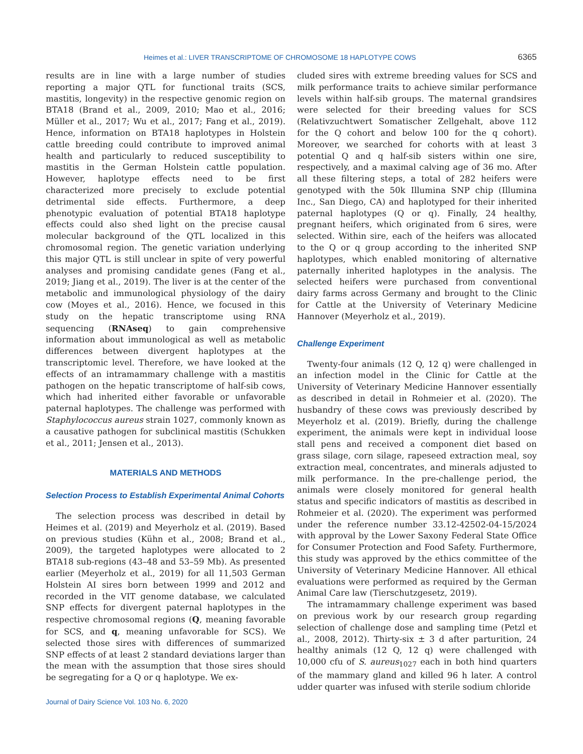Heimes et al.: LIVER TRANSCRIPTOME OF CHROMOSOME 18 HAPLOTYPE COWS 6365
results are in line with a large number of studies reporting a major QTL for functional traits (SCS, mastitis, longevity) in the respective genomic region on BTA18 (Brand et al., 2009, 2010; Mao et al., 2016; Müller et al., 2017; Wu et al., 2017; Fang et al., 2019). Hence, information on BTA18 haplotypes in Holstein cattle breeding could contribute to improved animal health and particularly to reduced susceptibility to mastitis in the German Holstein cattle population. However, haplotype effects need to be first characterized more precisely to exclude potential detrimental side effects. Furthermore, a deep phenotypic evaluation of potential BTA18 haplotype effects could also shed light on the precise causal molecular background of the QTL localized in this chromosomal region. The genetic variation underlying this major QTL is still unclear in spite of very powerful analyses and promising candidate genes (Fang et al., 2019; Jiang et al., 2019). The liver is at the center of the metabolic and immunological physiology of the dairy cow (Moyes et al., 2016). Hence, we focused in this study on the hepatic transcriptome using RNA sequencing (RNAseq) to gain comprehensive information about immunological as well as metabolic differences between divergent haplotypes at the transcriptomic level. Therefore, we have looked at the effects of an intramammary challenge with a mastitis pathogen on the hepatic transcriptome of half-sib cows, which had inherited either favorable or unfavorable paternal haplotypes. The challenge was performed with Staphylococcus aureus strain 1027, commonly known as a causative pathogen for subclinical mastitis (Schukken et al., 2011; Jensen et al., 2013).
MATERIALS AND METHODS
Selection Process to Establish Experimental Animal Cohorts
The selection process was described in detail by Heimes et al. (2019) and Meyerholz et al. (2019). Based on previous studies (Kühn et al., 2008; Brand et al., 2009), the targeted haplotypes were allocated to 2 BTA18 sub-regions (43–48 and 53–59 Mb). As presented earlier (Meyerholz et al., 2019) for all 11,503 German Holstein AI sires born between 1999 and 2012 and recorded in the VIT genome database, we calculated SNP effects for divergent paternal haplotypes in the respective chromosomal regions (Q, meaning favorable for SCS, and q, meaning unfavorable for SCS). We selected those sires with differences of summarized SNP effects of at least 2 standard deviations larger than the mean with the assumption that those sires should be segregating for a Q or q haplotype. We ex-
cluded sires with extreme breeding values for SCS and milk performance traits to achieve similar performance levels within half-sib groups. The maternal grandsires were selected for their breeding values for SCS (Relativzuchtwert Somatischer Zellgehalt, above 112 for the Q cohort and below 100 for the q cohort). Moreover, we searched for cohorts with at least 3 potential Q and q half-sib sisters within one sire, respectively, and a maximal calving age of 36 mo. After all these filtering steps, a total of 282 heifers were genotyped with the 50k Illumina SNP chip (Illumina Inc., San Diego, CA) and haplotyped for their inherited paternal haplotypes (Q or q). Finally, 24 healthy, pregnant heifers, which originated from 6 sires, were selected. Within sire, each of the heifers was allocated to the Q or q group according to the inherited SNP haplotypes, which enabled monitoring of alternative paternally inherited haplotypes in the analysis. The selected heifers were purchased from conventional dairy farms across Germany and brought to the Clinic for Cattle at the University of Veterinary Medicine Hannover (Meyerholz et al., 2019).
Challenge Experiment
Twenty-four animals (12 Q, 12 q) were challenged in an infection model in the Clinic for Cattle at the University of Veterinary Medicine Hannover essentially as described in detail in Rohmeier et al. (2020). The husbandry of these cows was previously described by Meyerholz et al. (2019). Briefly, during the challenge experiment, the animals were kept in individual loose stall pens and received a component diet based on grass silage, corn silage, rapeseed extraction meal, soy extraction meal, concentrates, and minerals adjusted to milk performance. In the pre-challenge period, the animals were closely monitored for general health status and specific indicators of mastitis as described in Rohmeier et al. (2020). The experiment was performed under the reference number 33.12-42502-04-15/2024 with approval by the Lower Saxony Federal State Office for Consumer Protection and Food Safety. Furthermore, this study was approved by the ethics committee of the University of Veterinary Medicine Hannover. All ethical evaluations were performed as required by the German Animal Care law (Tierschutzgesetz, 2019).
The intramammary challenge experiment was based on previous work by our research group regarding selection of challenge dose and sampling time (Petzl et al., 2008, 2012). Thirty-six ± 3 d after parturition, 24 healthy animals (12 Q, 12 q) were challenged with 10,000 cfu of S. aureus<sub>1027</sub> each in both hind quarters of the mammary gland and killed 96 h later. A control udder quarter was infused with sterile sodium chloride
Journal of Dairy Science Vol. 103 No. 6, 2020